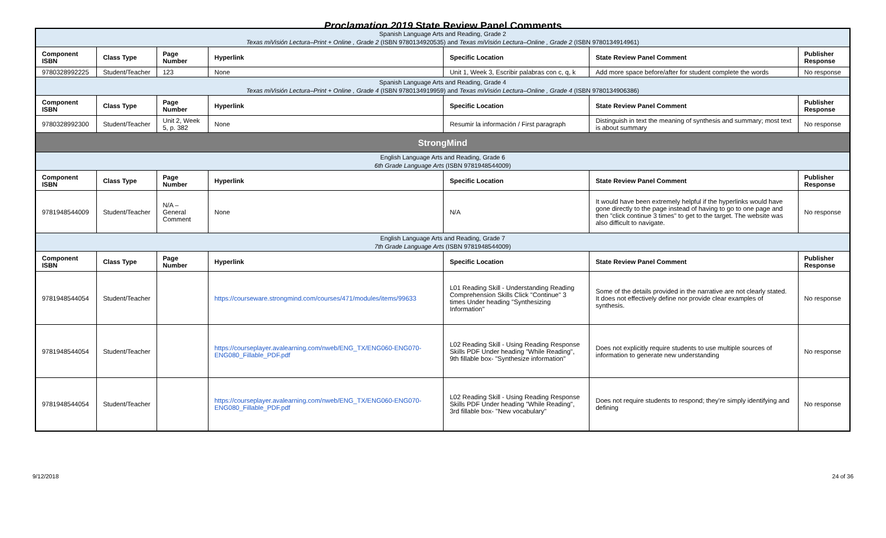Proclamation 2019 State Review Panel Comments
| Spanish Language Arts and Reading, Grade 2 Texas miVisión Lectura–Print + Online , Grade 2 (ISBN 9780134920535) and Texas miVisión Lectura–Online , Grade 2 (ISBN 9780134914961) | | | | | | |
| Component ISBN | Class Type | Page Number | Hyperlink | Specific Location | State Review Panel Comment | Publisher Response |
| 9780328992225 | Student/Teacher | 123 | None | Unit 1, Week 3, Escribir palabras con c, q, k | Add more space before/after for student complete the words | No response |
| Spanish Language Arts and Reading, Grade 4 Texas miVisión Lectura–Print + Online , Grade 4 (ISBN 9780134919959) and Texas miVisión Lectura–Online , Grade 4 (ISBN 9780134906386) | | | | | | |
| Component ISBN | Class Type | Page Number | Hyperlink | Specific Location | State Review Panel Comment | Publisher Response |
| 9780328992300 | Student/Teacher | Unit 2, Week 5, p. 382 | None | Resumir la información / First paragraph | Distinguish in text the meaning of synthesis and summary; most text is about summary | No response |
| StrongMind | | | | | | |
| English Language Arts and Reading, Grade 6 6th Grade Language Arts (ISBN 9781948544009) | | | | | | |
| Component ISBN | Class Type | Page Number | Hyperlink | Specific Location | State Review Panel Comment | Publisher Response |
| 9781948544009 | Student/Teacher | N/A – General Comment | None | N/A | It would have been extremely helpful if the hyperlinks would have gone directly to the page instead of having to go to one page and then "click continue 3 times" to get to the target. The website was also difficult to navigate. | No response |
| English Language Arts and Reading, Grade 7 7th Grade Language Arts (ISBN 9781948544009) | | | | | | |
| Component ISBN | Class Type | Page Number | Hyperlink | Specific Location | State Review Panel Comment | Publisher Response |
| 9781948544054 | Student/Teacher | | https://courseware.strongmind.com/courses/471/modules/items/99633 | L01 Reading Skill - Understanding Reading Comprehension Skills Click "Continue" 3 times Under heading "Synthesizing Information" | Some of the details provided in the narrative are not clearly stated. It does not effectively define nor provide clear examples of synthesis. | No response |
| 9781948544054 | Student/Teacher | | https://courseplayer.avalearning.com/nweb/ENG_TX/ENG060-ENG070-ENG080_Fillable_PDF.pdf | L02 Reading Skill - Using Reading Response Skills PDF Under heading "While Reading", 9th fillable box- "Synthesize information" | Does not explicitly require students to use multiple sources of information to generate new understanding | No response |
| 9781948544054 | Student/Teacher | | https://courseplayer.avalearning.com/nweb/ENG_TX/ENG060-ENG070-ENG080_Fillable_PDF.pdf | L02 Reading Skill - Using Reading Response Skills PDF Under heading "While Reading", 3rd fillable box- "New vocabulary" | Does not require students to respond; they're simply identifying and defining | No response |
9/12/2018 24 of 36